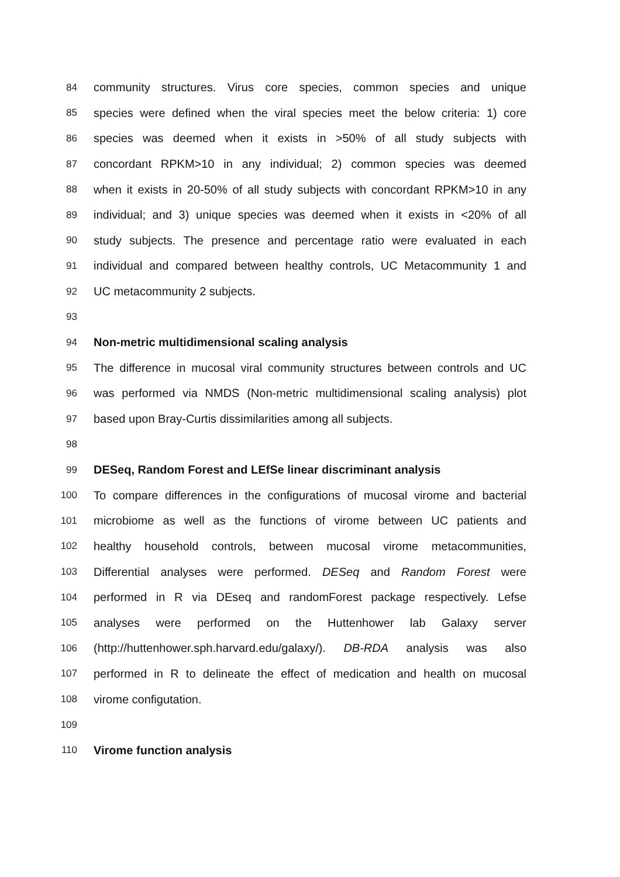84 community structures. Virus core species, common species and unique
85 species were defined when the viral species meet the below criteria: 1) core
86 species was deemed when it exists in >50% of all study subjects with
87 concordant RPKM>10 in any individual; 2) common species was deemed
88 when it exists in 20-50% of all study subjects with concordant RPKM>10 in any
89 individual; and 3) unique species was deemed when it exists in <20% of all
90 study subjects. The presence and percentage ratio were evaluated in each
91 individual and compared between healthy controls, UC Metacommunity 1 and
92 UC metacommunity 2 subjects.
93
94 Non-metric multidimensional scaling analysis
95 The difference in mucosal viral community structures between controls and UC
96 was performed via NMDS (Non-metric multidimensional scaling analysis) plot
97 based upon Bray-Curtis dissimilarities among all subjects.
98
99 DESeq, Random Forest and LEfSe linear discriminant analysis
100 To compare differences in the configurations of mucosal virome and bacterial
101 microbiome as well as the functions of virome between UC patients and
102 healthy household controls, between mucosal virome metacommunities,
103 Differential analyses were performed. DESeq and Random Forest were
104 performed in R via DEseq and randomForest package respectively. Lefse
105 analyses were performed on the Huttenhower lab Galaxy server
106 (http://huttenhower.sph.harvard.edu/galaxy/). DB-RDA analysis was also
107 performed in R to delineate the effect of medication and health on mucosal
108 virome configutation.
109
110 Virome function analysis